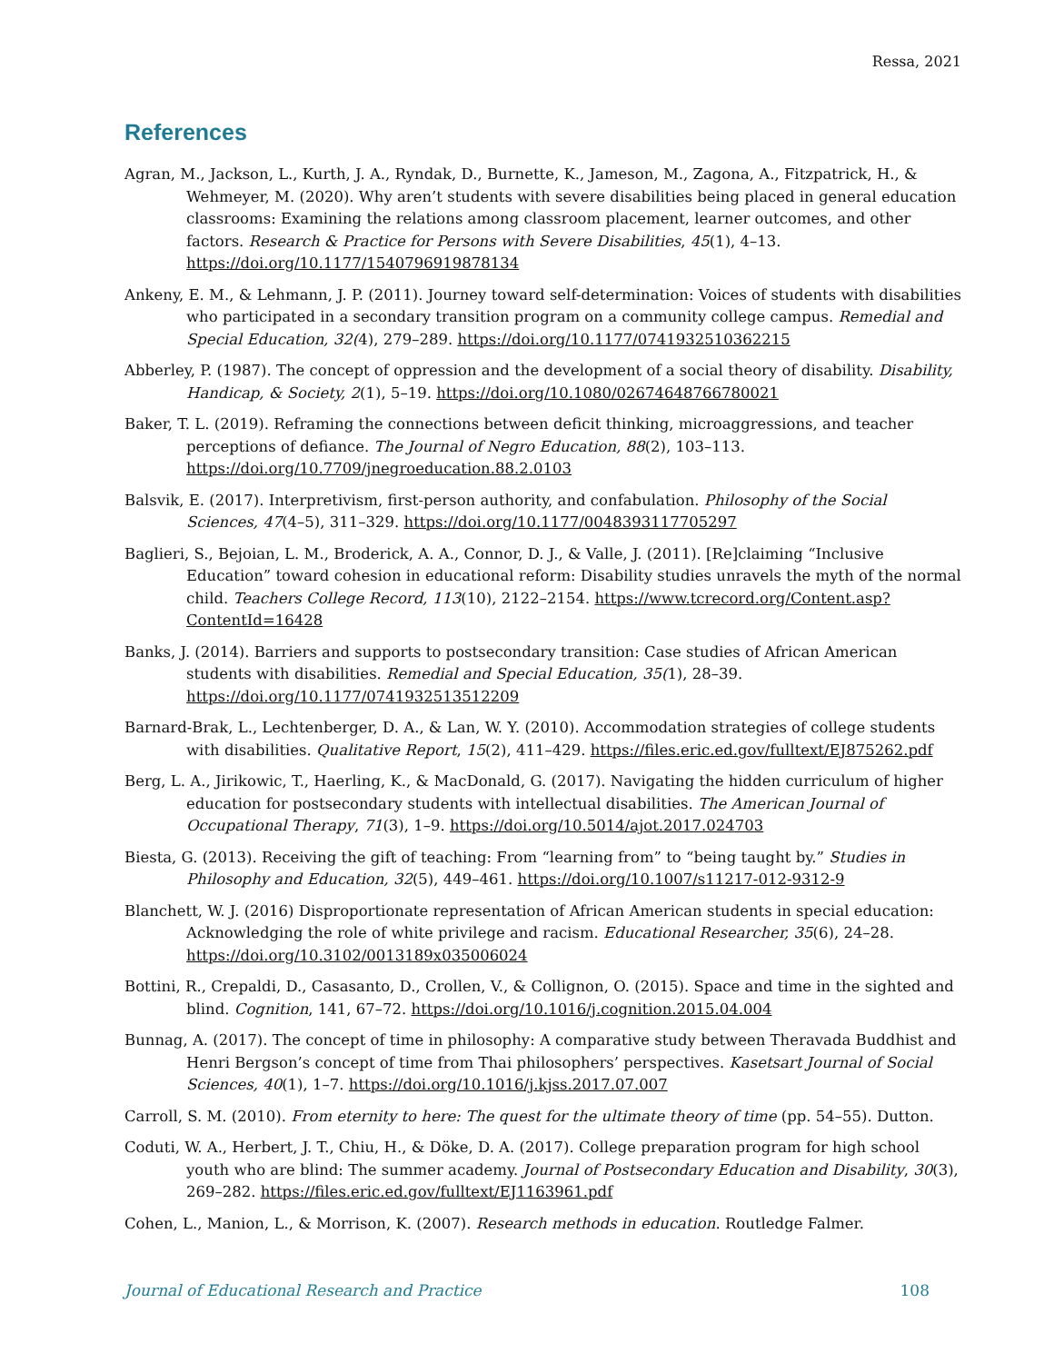Ressa, 2021
References
Agran, M., Jackson, L., Kurth, J. A., Ryndak, D., Burnette, K., Jameson, M., Zagona, A., Fitzpatrick, H., & Wehmeyer, M. (2020). Why aren’t students with severe disabilities being placed in general education classrooms: Examining the relations among classroom placement, learner outcomes, and other factors. Research & Practice for Persons with Severe Disabilities, 45(1), 4–13. https://doi.org/10.1177/1540796919878134
Ankeny, E. M., & Lehmann, J. P. (2011). Journey toward self-determination: Voices of students with disabilities who participated in a secondary transition program on a community college campus. Remedial and Special Education, 32(4), 279–289. https://doi.org/10.1177/0741932510362215
Abberley, P. (1987). The concept of oppression and the development of a social theory of disability. Disability, Handicap, & Society, 2(1), 5–19. https://doi.org/10.1080/02674648766780021
Baker, T. L. (2019). Reframing the connections between deficit thinking, microaggressions, and teacher perceptions of defiance. The Journal of Negro Education, 88(2), 103–113. https://doi.org/10.7709/jnegroeducation.88.2.0103
Balsvik, E. (2017). Interpretivism, first-person authority, and confabulation. Philosophy of the Social Sciences, 47(4–5), 311–329. https://doi.org/10.1177/0048393117705297
Baglieri, S., Bejoian, L. M., Broderick, A. A., Connor, D. J., & Valle, J. (2011). [Re]claiming “Inclusive Education” toward cohesion in educational reform: Disability studies unravels the myth of the normal child. Teachers College Record, 113(10), 2122–2154. https://www.tcrecord.org/Content.asp?ContentId=16428
Banks, J. (2014). Barriers and supports to postsecondary transition: Case studies of African American students with disabilities. Remedial and Special Education, 35(1), 28–39. https://doi.org/10.1177/0741932513512209
Barnard-Brak, L., Lechtenberger, D. A., & Lan, W. Y. (2010). Accommodation strategies of college students with disabilities. Qualitative Report, 15(2), 411–429. https://files.eric.ed.gov/fulltext/EJ875262.pdf
Berg, L. A., Jirikowic, T., Haerling, K., & MacDonald, G. (2017). Navigating the hidden curriculum of higher education for postsecondary students with intellectual disabilities. The American Journal of Occupational Therapy, 71(3), 1–9. https://doi.org/10.5014/ajot.2017.024703
Biesta, G. (2013). Receiving the gift of teaching: From “learning from” to “being taught by.” Studies in Philosophy and Education, 32(5), 449–461. https://doi.org/10.1007/s11217-012-9312-9
Blanchett, W. J. (2016) Disproportionate representation of African American students in special education: Acknowledging the role of white privilege and racism. Educational Researcher, 35(6), 24–28. https://doi.org/10.3102/0013189x035006024
Bottini, R., Crepaldi, D., Casasanto, D., Crollen, V., & Collignon, O. (2015). Space and time in the sighted and blind. Cognition, 141, 67–72. https://doi.org/10.1016/j.cognition.2015.04.004
Bunnag, A. (2017). The concept of time in philosophy: A comparative study between Theravada Buddhist and Henri Bergson’s concept of time from Thai philosophers’ perspectives. Kasetsart Journal of Social Sciences, 40(1), 1–7. https://doi.org/10.1016/j.kjss.2017.07.007
Carroll, S. M. (2010). From eternity to here: The quest for the ultimate theory of time (pp. 54–55). Dutton.
Coduti, W. A., Herbert, J. T., Chiu, H., & Döke, D. A. (2017). College preparation program for high school youth who are blind: The summer academy. Journal of Postsecondary Education and Disability, 30(3), 269–282. https://files.eric.ed.gov/fulltext/EJ1163961.pdf
Cohen, L., Manion, L., & Morrison, K. (2007). Research methods in education. Routledge Falmer.
Journal of Educational Research and Practice 108